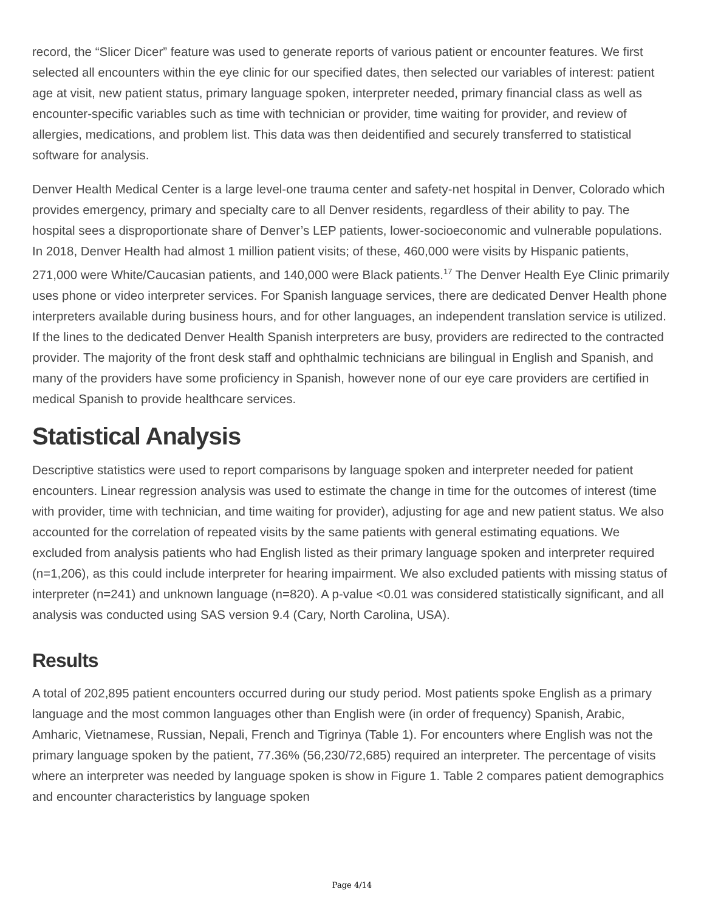record, the “Slicer Dicer” feature was used to generate reports of various patient or encounter features. We first selected all encounters within the eye clinic for our specified dates, then selected our variables of interest: patient age at visit, new patient status, primary language spoken, interpreter needed, primary financial class as well as encounter-specific variables such as time with technician or provider, time waiting for provider, and review of allergies, medications, and problem list. This data was then deidentified and securely transferred to statistical software for analysis.
Denver Health Medical Center is a large level-one trauma center and safety-net hospital in Denver, Colorado which provides emergency, primary and specialty care to all Denver residents, regardless of their ability to pay. The hospital sees a disproportionate share of Denver’s LEP patients, lower-socioeconomic and vulnerable populations. In 2018, Denver Health had almost 1 million patient visits; of these, 460,000 were visits by Hispanic patients, 271,000 were White/Caucasian patients, and 140,000 were Black patients.<sup>17</sup> The Denver Health Eye Clinic primarily uses phone or video interpreter services. For Spanish language services, there are dedicated Denver Health phone interpreters available during business hours, and for other languages, an independent translation service is utilized. If the lines to the dedicated Denver Health Spanish interpreters are busy, providers are redirected to the contracted provider. The majority of the front desk staff and ophthalmic technicians are bilingual in English and Spanish, and many of the providers have some proficiency in Spanish, however none of our eye care providers are certified in medical Spanish to provide healthcare services.
Statistical Analysis
Descriptive statistics were used to report comparisons by language spoken and interpreter needed for patient encounters. Linear regression analysis was used to estimate the change in time for the outcomes of interest (time with provider, time with technician, and time waiting for provider), adjusting for age and new patient status. We also accounted for the correlation of repeated visits by the same patients with general estimating equations. We excluded from analysis patients who had English listed as their primary language spoken and interpreter required (n=1,206), as this could include interpreter for hearing impairment. We also excluded patients with missing status of interpreter (n=241) and unknown language (n=820). A p-value <0.01 was considered statistically significant, and all analysis was conducted using SAS version 9.4 (Cary, North Carolina, USA).
Results
A total of 202,895 patient encounters occurred during our study period. Most patients spoke English as a primary language and the most common languages other than English were (in order of frequency) Spanish, Arabic, Amharic, Vietnamese, Russian, Nepali, French and Tigrinya (Table 1). For encounters where English was not the primary language spoken by the patient, 77.36% (56,230/72,685) required an interpreter. The percentage of visits where an interpreter was needed by language spoken is show in Figure 1. Table 2 compares patient demographics and encounter characteristics by language spoken
Page 4/14